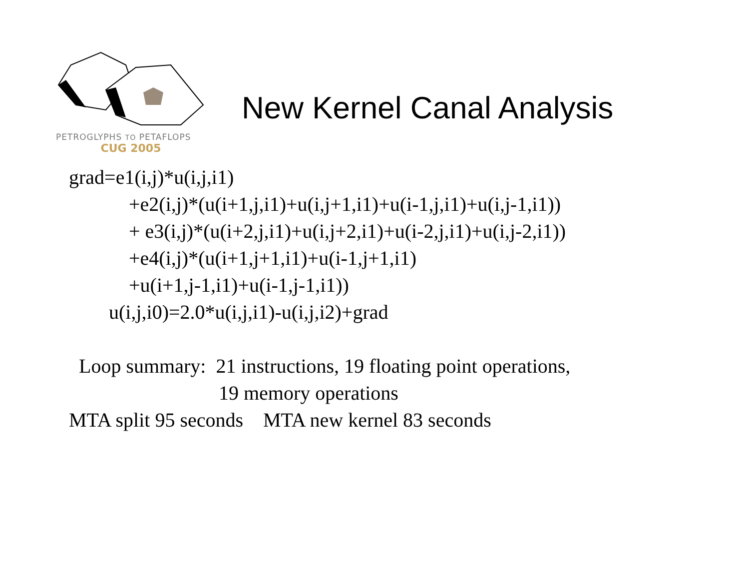PETROGLYPHS TO PETAFLOPS
CUG 2005
New Kernel Canal Analysis
grad=e1(i,j)*u(i,j,i1) +e2(i,j)*(u(i+1,j,i1)+u(i,j+1,i1)+u(i-1,j,i1)+u(i,j-1,i1)) + e3(i,j)*(u(i+2,j,i1)+u(i,j+2,i1)+u(i-2,j,i1)+u(i,j-2,i1)) +e4(i,j)*(u(i+1,j+1,i1)+u(i-1,j+1,i1) +u(i+1,j-1,i1)+u(i-1,j-1,i1)) u(i,j,i0)=2.0*u(i,j,i1)-u(i,j,i2)+grad Loop summary: 21 instructions, 19 floating point operations, 19 memory operations MTA split 95 seconds MTA new kernel 83 seconds